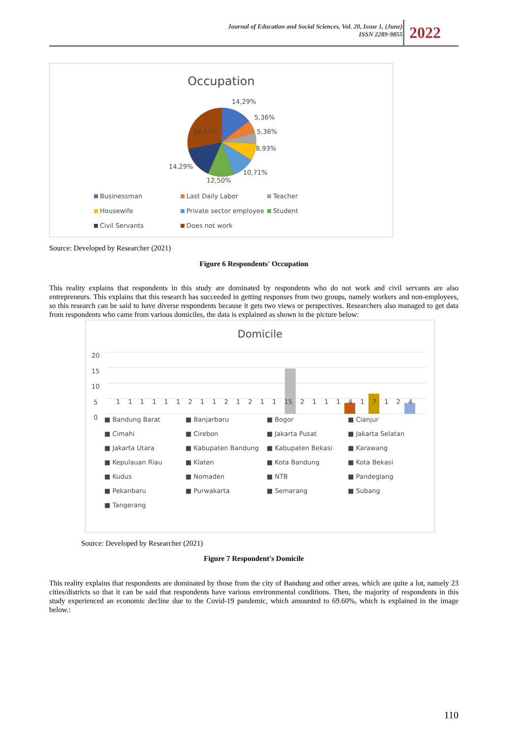Journal of Education and Social Sciences, Vol. 20, Issue 1, (June)
ISSN 2289-9855
2022
Occupation
14,29%
5,36%
5,36%
8,93%
10,71%
12,50%
14,29%
28,57%
Businessman Last Daily Labor Teacher
Housewife Private sector employee Student
Civil Servants Does not work
Source: Developed by Researcher (2021)
Figure 6 Respondents' Occupation
This reality explains that respondents in this study are dominated by respondents who do not work and civil servants are also entrepreneurs. This explains that this research has succeeded in getting responses from two groups, namely workers and non-employees, so this research can be said to have diverse respondents because it gets two views or perspectives. Researchers also managed to get data from respondents who came from various domiciles, the data is explained as shown in the picture below:
Domicile
20
15
10
5
0
1 1 1 1 1 1 2 1 1 2 1 2 1 1 15 2 1 1 1 4 1 7 1 2 4
■ Bandung Barat ■ Banjarbaru ■ Bogor ■ Cianjur ■ Cimahi ■ Cirebon ■ Jakarta Pusat ■ Jakarta Selatan ■ Jakarta Utara ■ Kabupaten Bandung ■ Kabupaten Bekasi ■ Karawang ■ Kepulauan Riau ■ Klaten ■ Kota Bandung ■ Kota Bekasi ■ Kudus ■ Nomaden ■ NTB ■ Pandeglang ■ Pekanbaru ■ Purwakarta ■ Semarang ■ Subang ■ Tangerang
Source: Developed by Researcher (2021)
Figure 7 Respondent's Domicile
This reality explains that respondents are dominated by those from the city of Bandung and other areas, which are quite a lot, namely 23 cities/districts so that it can be said that respondents have various environmental conditions. Then, the majority of respondents in this study experienced an economic decline due to the Covid-19 pandemic, which amounted to 69.60%, which is explained in the image below.:
110